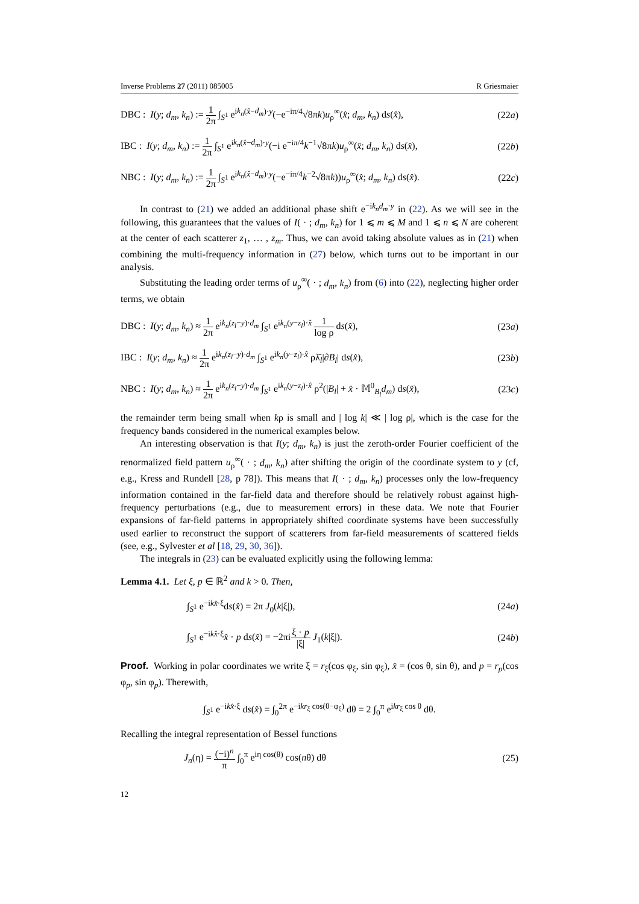Inverse Problems 27 (2011) 085005 R Griesmaier
DBC : I(y; d<sub>m</sub>, k<sub>n</sub>) := 1 2π ∫<sub>S<sup>1</sup></sub> e<sup>ik<sub>n</sub>(x̂−d<sub>m</sub>)·y</sup>(−e<sup>−iπ/4</sup>√8πk)u<sub>ρ</sub><sup>∞</sup>(x̂; d<sub>m</sub>, k<sub>n</sub>) ds(x̂), (22a)
IBC : I(y; d<sub>m</sub>, k<sub>n</sub>) := 1 2π ∫<sub>S<sup>1</sup></sub> e<sup>ik<sub>n</sub>(x̂−d<sub>m</sub>)·y</sup>(−i e<sup>−iπ/4</sup>k<sup>−1</sup>√8πk)u<sub>ρ</sub><sup>∞</sup>(x̂; d<sub>m</sub>, k<sub>n</sub>) ds(x̂), (22b)
NBC : I(y; d<sub>m</sub>, k<sub>n</sub>) := 1 2π ∫<sub>S<sup>1</sup></sub> e<sup>ik<sub>n</sub>(x̂−d<sub>m</sub>)·y</sup>(−e<sup>−iπ/4</sup>k<sup>−2</sup>√8πk))u<sub>ρ</sub><sup>∞</sup>(x̂; d<sub>m</sub>, k<sub>n</sub>) ds(x̂). (22c)
In contrast to (21) we added an additional phase shift e<sup>−ik<sub>n</sub>d<sub>m</sub>·y</sup> in (22). As we will see in the following, this guarantees that the values of I( · ; d<sub>m</sub>, k<sub>n</sub>) for 1 ⩽ m ⩽ M and 1 ⩽ n ⩽ N are coherent at the center of each scatterer z<sub>1</sub>, … , z<sub>m</sub>. Thus, we can avoid taking absolute values as in (21) when combining the multi-frequency information in (27) below, which turns out to be important in our analysis.
Substituting the leading order terms of u<sub>ρ</sub><sup>∞</sup>( · ; d<sub>m</sub>, k<sub>n</sub>) from (6) into (22), neglecting higher order terms, we obtain
DBC : I(y; d<sub>m</sub>, k<sub>n</sub>) ≈ 1 2π e<sup>ik<sub>n</sub>(z<sub>l</sub>−y)·d<sub>m</sub></sup> ∫<sub>S<sup>1</sup></sub> e<sup>ik<sub>n</sub>(y−z<sub>l</sub>)·x̂</sup> 1 log ρ ds(x̂), (23a)
IBC : I(y; d<sub>m</sub>, k<sub>n</sub>) ≈ 1 2π e<sup>ik<sub>n</sub>(z<sub>l</sub>−y)·d<sub>m</sub></sup> ∫<sub>S<sup>1</sup></sub> e<sup>ik<sub>n</sub>(y−z<sub>l</sub>)·x̂</sup> ρλ̄<sub>l</sub>|∂B<sub>l</sub>| ds(x̂), (23b)
NBC : I(y; d<sub>m</sub>, k<sub>n</sub>) ≈ 1 2π e<sup>ik<sub>n</sub>(z<sub>l</sub>−y)·d<sub>m</sub></sup> ∫<sub>S<sup>1</sup></sub> e<sup>ik<sub>n</sub>(y−z<sub>l</sub>)·x̂</sup> ρ<sup>2</sup>(|B<sub>l</sub>| + x̂ · 𝕄<sup>0</sup><sub>B<sub>l</sub></sub>d<sub>m</sub>) ds(x̂), (23c)
the remainder term being small when kρ is small and | log k| ≪ | log ρ|, which is the case for the frequency bands considered in the numerical examples below.
An interesting observation is that I(y; d<sub>m</sub>, k<sub>n</sub>) is just the zeroth-order Fourier coefficient of the renormalized field pattern u<sub>ρ</sub><sup>∞</sup>( · ; d<sub>m</sub>, k<sub>n</sub>) after shifting the origin of the coordinate system to y (cf, e.g., Kress and Rundell [28, p 78]). This means that I( · ; d<sub>m</sub>, k<sub>n</sub>) processes only the low-frequency information contained in the far-field data and therefore should be relatively robust against high-frequency perturbations (e.g., due to measurement errors) in these data. We note that Fourier expansions of far-field patterns in appropriately shifted coordinate systems have been successfully used earlier to reconstruct the support of scatterers from far-field measurements of scattered fields (see, e.g., Sylvester et al [18, 29, 30, 36]).
The integrals in (23) can be evaluated explicitly using the following lemma:
Lemma 4.1. Let ξ, p ∈ ℝ<sup>2</sup> and k > 0. Then,
∫<sub>S<sup>1</sup></sub> e<sup>−ikx̂·ξ</sup>ds(x̂) = 2π J<sub>0</sub>(k|ξ|), (24a)
∫<sub>S<sup>1</sup></sub> e<sup>−ikx̂·ξ</sup>x̂ · p ds(x̂) = −2πiξ · p |ξ| J<sub>1</sub>(k|ξ|). (24b)
Proof. Working in polar coordinates we write ξ = r<sub>ξ</sub>(cos φ<sub>ξ</sub>, sin φ<sub>ξ</sub>), x̂ = (cos θ, sin θ), and p = r<sub>p</sub>(cos φ<sub>p</sub>, sin φ<sub>p</sub>). Therewith,
∫<sub>S<sup>1</sup></sub> e<sup>−ikx̂·ξ</sup> ds(x̂) = ∫<sub>0</sub><sup>2π</sup> e<sup>−ikr<sub>ξ</sub> cos(θ−φ<sub>ξ</sub>)</sup> dθ = 2 ∫<sub>0</sub><sup>π</sup> e<sup>ikr<sub>ξ</sub> cos θ</sup> dθ.
Recalling the integral representation of Bessel functions
J<sub>n</sub>(η) = (−i)<sup>n</sup> π ∫<sub>0</sub><sup>π</sup> e<sup>iη cos(θ)</sup> cos(nθ) dθ (25)
12